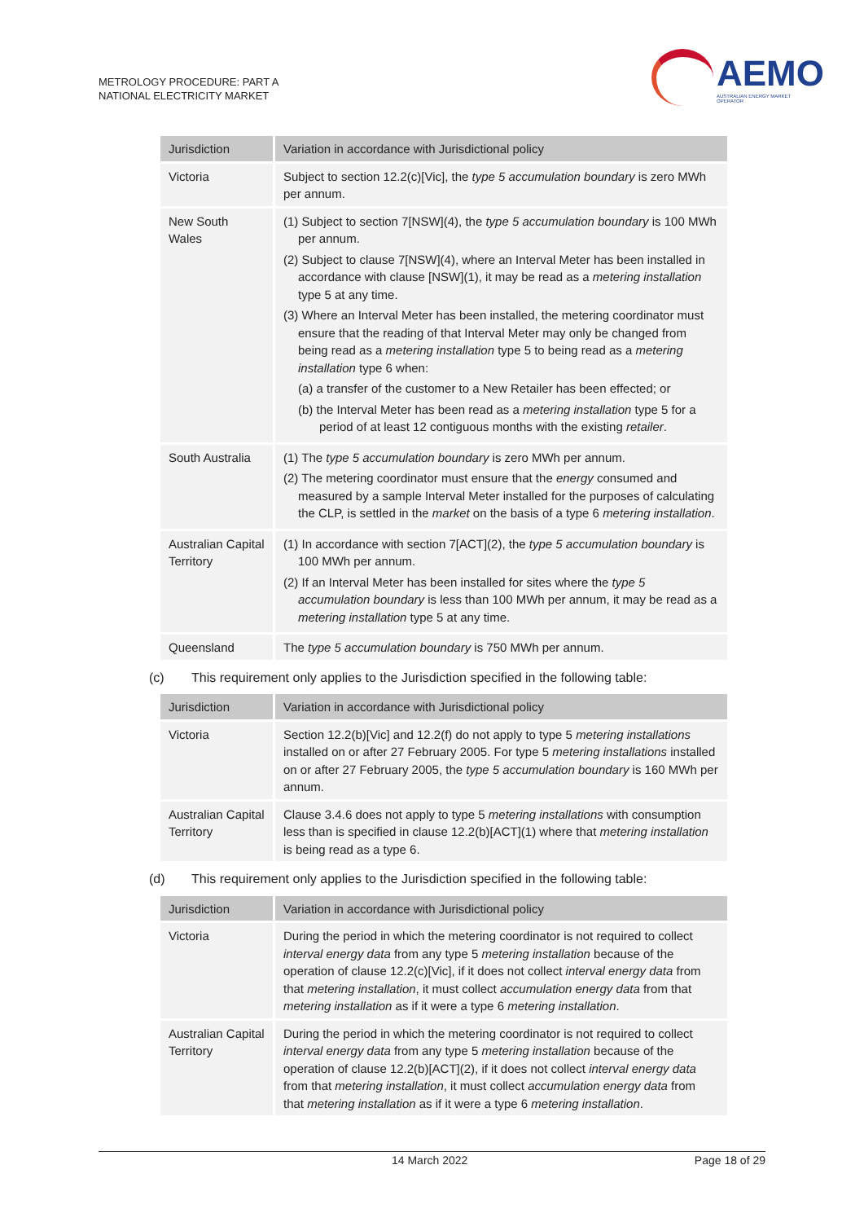METROLOGY PROCEDURE: PART A
NATIONAL ELECTRICITY MARKET
AEMO
AUSTRALIAN ENERGY MARKET OPERATOR
| Jurisdiction | Variation in accordance with Jurisdictional policy |
| --- | --- |
| Victoria | Subject to section 12.2(c)[Vic], the type 5 accumulation boundary is zero MWh per annum. |
| New South Wales | (1) Subject to section 7[NSW](4), the type 5 accumulation boundary is 100 MWh per annum. (2) Subject to clause 7[NSW](4), where an Interval Meter has been installed in accordance with clause [NSW](1), it may be read as a metering installation type 5 at any time. (3) Where an Interval Meter has been installed, the metering coordinator must ensure that the reading of that Interval Meter may only be changed from being read as a metering installation type 5 to being read as a metering installation type 6 when: (a) a transfer of the customer to a New Retailer has been effected; or (b) the Interval Meter has been read as a metering installation type 5 for a period of at least 12 contiguous months with the existing retailer . |
| South Australia | (1) The type 5 accumulation boundary is zero MWh per annum. (2) The metering coordinator must ensure that the energy consumed and measured by a sample Interval Meter installed for the purposes of calculating the CLP, is settled in the market on the basis of a type 6 metering installation . |
| Australian Capital Territory | (1) In accordance with section 7[ACT](2), the type 5 accumulation boundary is 100 MWh per annum. (2) If an Interval Meter has been installed for sites where the type 5 accumulation boundary is less than 100 MWh per annum, it may be read as a metering installation type 5 at any time. |
| Queensland | The type 5 accumulation boundary is 750 MWh per annum. |
(c) This requirement only applies to the Jurisdiction specified in the following table:
| Jurisdiction | Variation in accordance with Jurisdictional policy |
| --- | --- |
| Victoria | Section 12.2(b)[Vic] and 12.2(f) do not apply to type 5 metering installations installed on or after 27 February 2005. For type 5 metering installations installed on or after 27 February 2005, the type 5 accumulation boundary is 160 MWh per annum. |
| Australian Capital Territory | Clause 3.4.6 does not apply to type 5 metering installations with consumption less than is specified in clause 12.2(b)[ACT](1) where that metering installation is being read as a type 6. |
(d) This requirement only applies to the Jurisdiction specified in the following table:
| Jurisdiction | Variation in accordance with Jurisdictional policy |
| --- | --- |
| Victoria | During the period in which the metering coordinator is not required to collect interval energy data from any type 5 metering installation because of the operation of clause 12.2(c)[Vic], if it does not collect interval energy data from that metering installation , it must collect accumulation energy data from that metering installation as if it were a type 6 metering installation . |
| Australian Capital Territory | During the period in which the metering coordinator is not required to collect interval energy data from any type 5 metering installation because of the operation of clause 12.2(b)[ACT](2), if it does not collect interval energy data from that metering installation , it must collect accumulation energy data from that metering installation as if it were a type 6 metering installation . |
14 March 2022 Page 18 of 29